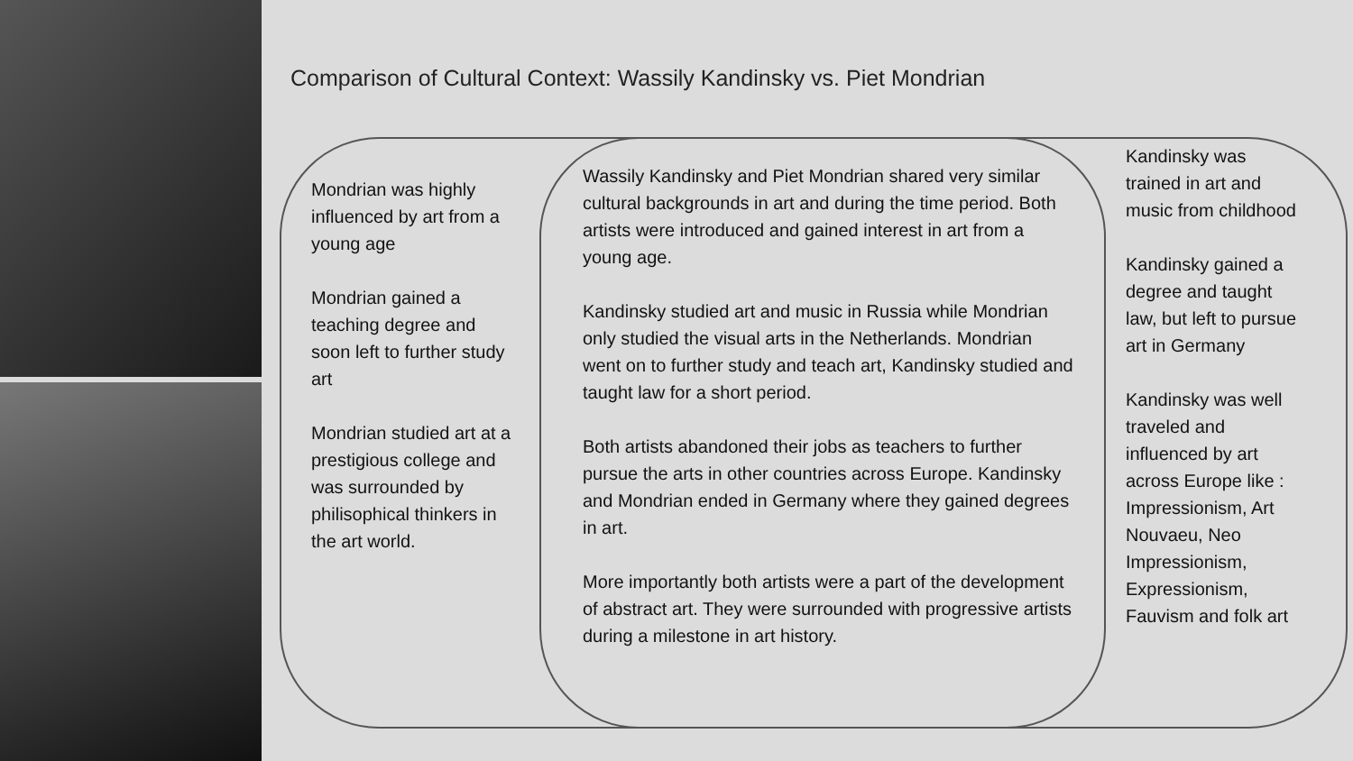Comparison of Cultural Context: Wassily Kandinsky vs. Piet Mondrian
Mondrian was highly influenced by art from a young age
Mondrian gained a teaching degree and soon left to further study art
Mondrian studied art at a prestigious college and was surrounded by philisophical thinkers in the art world.
Wassily Kandinsky and Piet Mondrian shared very similar cultural backgrounds in art and during the time period. Both artists were introduced and gained interest in art from a young age.
Kandinsky studied art and music in Russia while Mondrian only studied the visual arts in the Netherlands. Mondrian went on to further study and teach art, Kandinsky studied and taught law for a short period.
Both artists abandoned their jobs as teachers to further pursue the arts in other countries across Europe. Kandinsky and Mondrian ended in Germany where they gained degrees in art.
More importantly both artists were a part of the development of abstract art. They were surrounded with progressive artists during a milestone in art history.
Kandinsky was trained in art and music from childhood
Kandinsky gained a degree and taught law, but left to pursue art in Germany
Kandinsky was well traveled and influenced by art across Europe like : Impressionism, Art Nouvaeu, Neo Impressionism, Expressionism, Fauvism and folk art